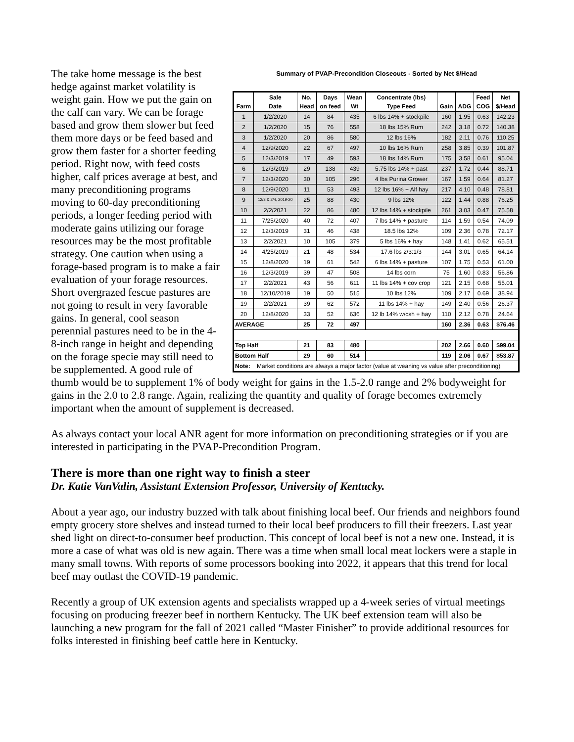Summary of PVAP-Precondition Closeouts - Sorted by Net $/Head
| Farm | Sale Date | No. Head | Days on feed | Wean Wt | Concentrate (lbs) Type Feed | Gain | ADG | Feed COG | Net $/Head |
| --- | --- | --- | --- | --- | --- | --- | --- | --- | --- |
| 1 | 1/2/2020 | 14 | 84 | 435 | 6 lbs 14% + stockpile | 160 | 1.95 | 0.63 | 142.23 |
| 2 | 1/2/2020 | 15 | 76 | 558 | 18 lbs 15% Rum | 242 | 3.18 | 0.72 | 140.38 |
| 3 | 1/2/2020 | 20 | 86 | 580 | 12 lbs 16% | 182 | 2.11 | 0.76 | 110.25 |
| 4 | 12/9/2020 | 22 | 67 | 497 | 10 lbs 16% Rum | 258 | 3.85 | 0.39 | 101.87 |
| 5 | 12/3/2019 | 17 | 49 | 593 | 18 lbs 14% Rum | 175 | 3.58 | 0.61 | 95.04 |
| 6 | 12/3/2019 | 29 | 138 | 439 | 5.75 lbs 14% + past | 237 | 1.72 | 0.44 | 88.71 |
| 7 | 12/3/2020 | 30 | 105 | 296 | 4 lbs Purina Grower | 167 | 1.59 | 0.64 | 81.27 |
| 8 | 12/9/2020 | 11 | 53 | 493 | 12 lbs 16% + Alf hay | 217 | 4.10 | 0.48 | 78.81 |
| 9 | 12/3 & 2/4, 2019-20 | 25 | 88 | 430 | 9 lbs 12% | 122 | 1.44 | 0.88 | 76.25 |
| 10 | 2/2/2021 | 22 | 86 | 480 | 12 lbs 14% + stockpile | 261 | 3.03 | 0.47 | 75.58 |
| 11 | 7/25/2020 | 40 | 72 | 407 | 7 lbs 14% + pasture | 114 | 1.59 | 0.54 | 74.09 |
| 12 | 12/3/2019 | 31 | 46 | 438 | 18.5 lbs 12% | 109 | 2.36 | 0.78 | 72.17 |
| 13 | 2/2/2021 | 10 | 105 | 379 | 5 lbs 16% + hay | 148 | 1.41 | 0.62 | 65.51 |
| 14 | 4/25/2019 | 21 | 48 | 534 | 17.6 lbs 2/3:1/3 | 144 | 3.01 | 0.65 | 64.14 |
| 15 | 12/8/2020 | 19 | 61 | 542 | 6 lbs 14% + pasture | 107 | 1.75 | 0.53 | 61.00 |
| 16 | 12/3/2019 | 39 | 47 | 508 | 14 lbs corn | 75 | 1.60 | 0.83 | 56.86 |
| 17 | 2/2/2021 | 43 | 56 | 611 | 11 lbs 14% + cov crop | 121 | 2.15 | 0.68 | 55.01 |
| 18 | 12/10/2019 | 19 | 50 | 515 | 10 lbs 12% | 109 | 2.17 | 0.69 | 38.94 |
| 19 | 2/2/2021 | 39 | 62 | 572 | 11 lbs 14% + hay | 149 | 2.40 | 0.56 | 26.37 |
| 20 | 12/8/2020 | 33 | 52 | 636 | 12 lb 14% w/csh + hay | 110 | 2.12 | 0.78 | 24.64 |
| AVERAGE | | 25 | 72 | 497 | | 160 | 2.36 | 0.63 | $76.46 |
| Top Half | | 21 | 83 | 480 | | 202 | 2.66 | 0.60 | $99.04 |
| Bottom Half | | 29 | 60 | 514 | | 119 | 2.06 | 0.67 | $53.87 |
| Note: Market conditions are always a major factor (value at weaning vs value after preconditioning) | | | | | | | | | |
The take home message is the best hedge against market volatility is weight gain. How we put the gain on the calf can vary. We can be forage based and grow them slower but feed them more days or be feed based and grow them faster for a shorter feeding period. Right now, with feed costs higher, calf prices average at best, and many preconditioning programs moving to 60-day preconditioning periods, a longer feeding period with moderate gains utilizing our forage resources may be the most profitable strategy. One caution when using a forage-based program is to make a fair evaluation of your forage resources. Short overgrazed fescue pastures are not going to result in very favorable gains. In general, cool season perennial pastures need to be in the 4-8-inch range in height and depending on the forage specie may still need to be supplemented. A good rule of thumb would be to supplement 1% of body weight for gains in the 1.5-2.0 range and 2% bodyweight for gains in the 2.0 to 2.8 range. Again, realizing the quantity and quality of forage becomes extremely important when the amount of supplement is decreased.
As always contact your local ANR agent for more information on preconditioning strategies or if you are interested in participating in the PVAP-Precondition Program.
There is more than one right way to finish a steer
Dr. Katie VanValin, Assistant Extension Professor, University of Kentucky.
About a year ago, our industry buzzed with talk about finishing local beef. Our friends and neighbors found empty grocery store shelves and instead turned to their local beef producers to fill their freezers. Last year shed light on direct-to-consumer beef production. This concept of local beef is not a new one. Instead, it is more a case of what was old is new again. There was a time when small local meat lockers were a staple in many small towns. With reports of some processors booking into 2022, it appears that this trend for local beef may outlast the COVID-19 pandemic.
Recently a group of UK extension agents and specialists wrapped up a 4-week series of virtual meetings focusing on producing freezer beef in northern Kentucky. The UK beef extension team will also be launching a new program for the fall of 2021 called “Master Finisher” to provide additional resources for folks interested in finishing beef cattle here in Kentucky.